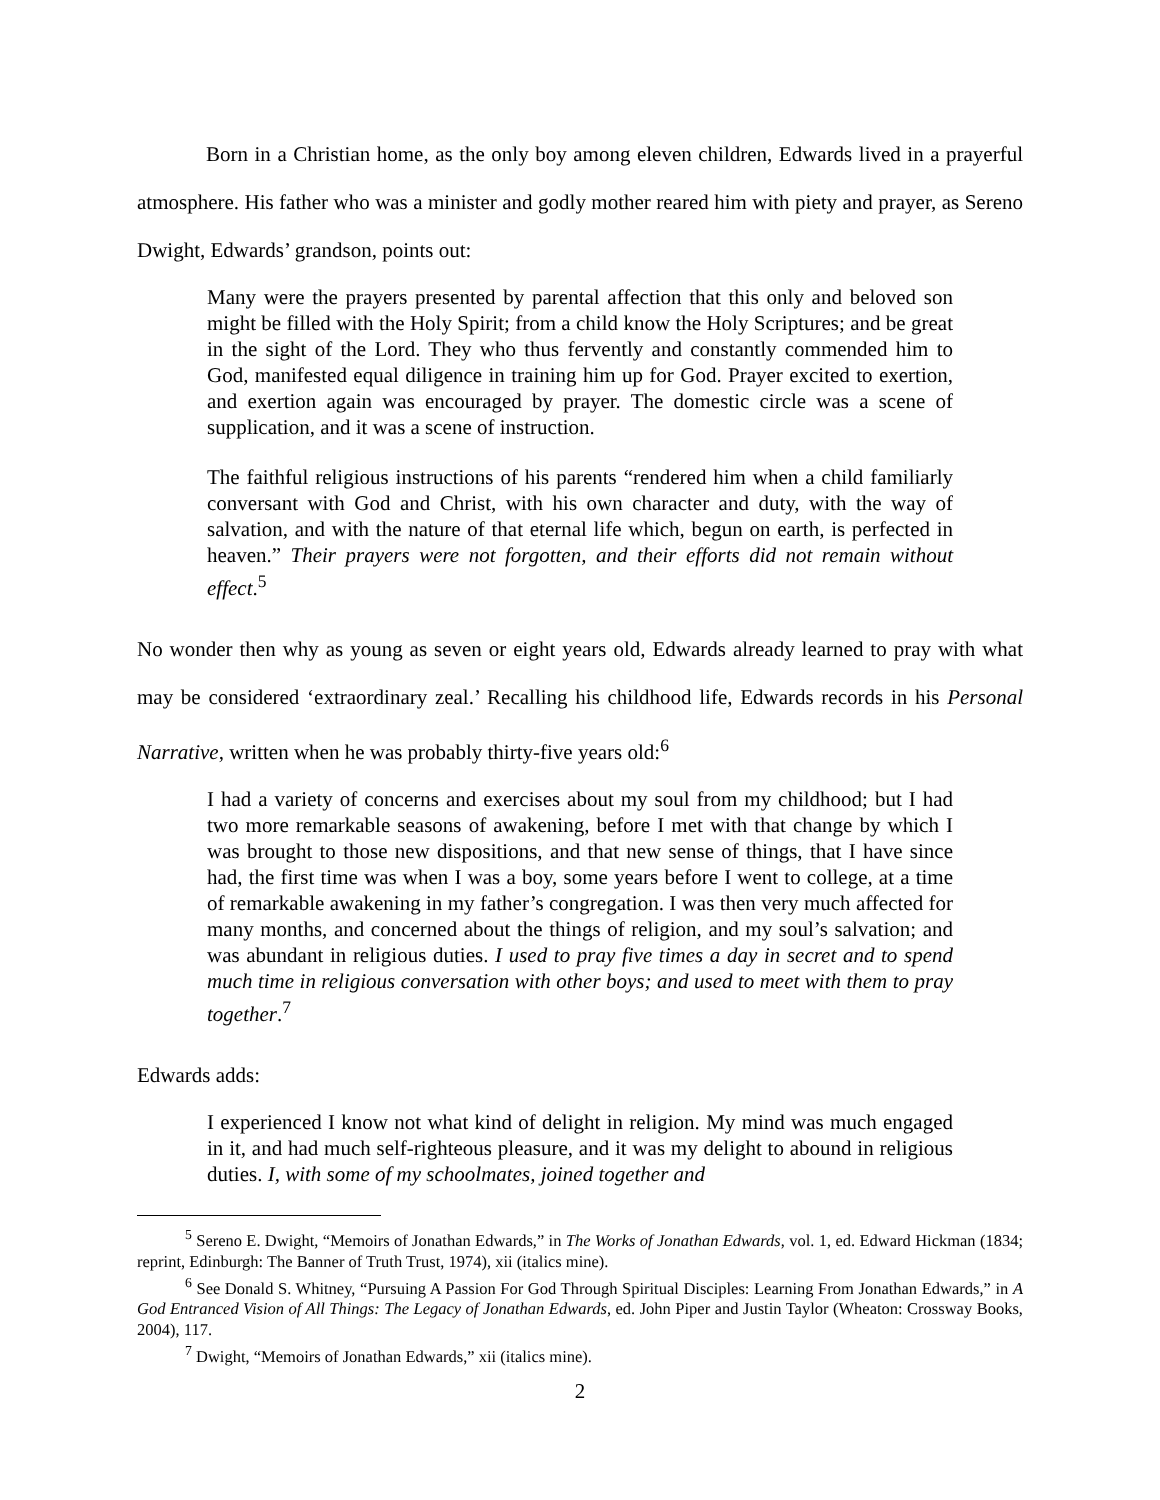Born in a Christian home, as the only boy among eleven children, Edwards lived in a prayerful atmosphere. His father who was a minister and godly mother reared him with piety and prayer, as Sereno Dwight, Edwards’ grandson, points out:
Many were the prayers presented by parental affection that this only and beloved son might be filled with the Holy Spirit; from a child know the Holy Scriptures; and be great in the sight of the Lord. They who thus fervently and constantly commended him to God, manifested equal diligence in training him up for God. Prayer excited to exertion, and exertion again was encouraged by prayer. The domestic circle was a scene of supplication, and it was a scene of instruction.
The faithful religious instructions of his parents “rendered him when a child familiarly conversant with God and Christ, with his own character and duty, with the way of salvation, and with the nature of that eternal life which, begun on earth, is perfected in heaven.” Their prayers were not forgotten, and their efforts did not remain without effect.<sup>5</sup>
No wonder then why as young as seven or eight years old, Edwards already learned to pray with what may be considered ‘extraordinary zeal.’ Recalling his childhood life, Edwards records in his Personal Narrative, written when he was probably thirty-five years old:<sup>6</sup>
I had a variety of concerns and exercises about my soul from my childhood; but I had two more remarkable seasons of awakening, before I met with that change by which I was brought to those new dispositions, and that new sense of things, that I have since had, the first time was when I was a boy, some years before I went to college, at a time of remarkable awakening in my father’s congregation. I was then very much affected for many months, and concerned about the things of religion, and my soul’s salvation; and was abundant in religious duties. I used to pray five times a day in secret and to spend much time in religious conversation with other boys; and used to meet with them to pray together.<sup>7</sup>
Edwards adds:
I experienced I know not what kind of delight in religion. My mind was much engaged in it, and had much self-righteous pleasure, and it was my delight to abound in religious duties. I, with some of my schoolmates, joined together and
<sup>5</sup> Sereno E. Dwight, “Memoirs of Jonathan Edwards,” in The Works of Jonathan Edwards, vol. 1, ed. Edward Hickman (1834; reprint, Edinburgh: The Banner of Truth Trust, 1974), xii (italics mine).
<sup>6</sup> See Donald S. Whitney, “Pursuing A Passion For God Through Spiritual Disciples: Learning From Jonathan Edwards,” in A God Entranced Vision of All Things: The Legacy of Jonathan Edwards, ed. John Piper and Justin Taylor (Wheaton: Crossway Books, 2004), 117.
<sup>7</sup> Dwight, “Memoirs of Jonathan Edwards,” xii (italics mine).
2